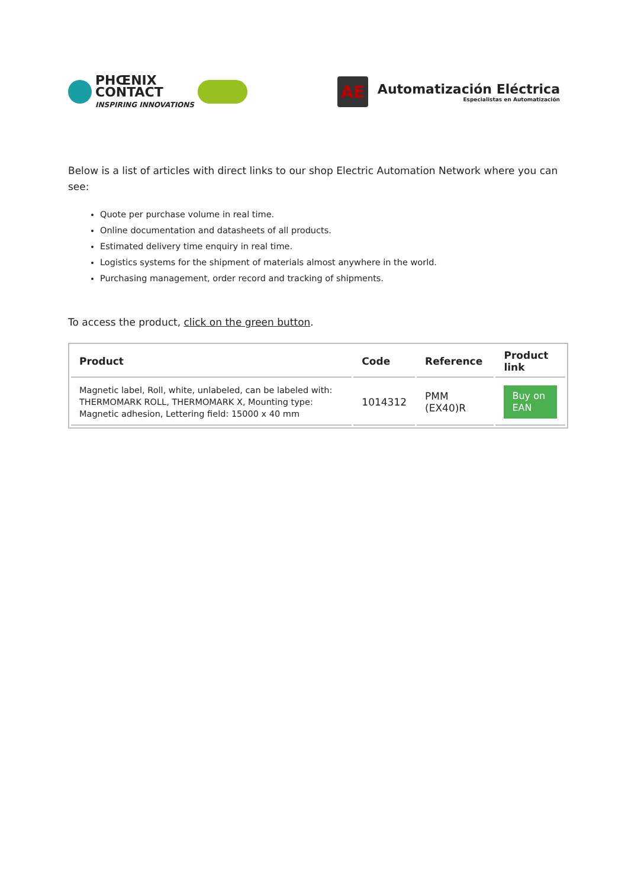PHŒNIX
CONTACT
INSPIRING INNOVATIONS
AE
Automatización Eléctrica
Especialistas en Automatización
Below is a list of articles with direct links to our shop Electric Automation Network where you can see:
Quote per purchase volume in real time.
Online documentation and datasheets of all products.
Estimated delivery time enquiry in real time.
Logistics systems for the shipment of materials almost anywhere in the world.
Purchasing management, order record and tracking of shipments.
To access the product, click on the green button.
| Product | Code | Reference | Product link |
| --- | --- | --- | --- |
| Magnetic label, Roll, white, unlabeled, can be labeled with: THERMOMARK ROLL, THERMOMARK X, Mounting type: Magnetic adhesion, Lettering field: 15000 x 40 mm | 1014312 | PMM (EX40)R | Buy on EAN |